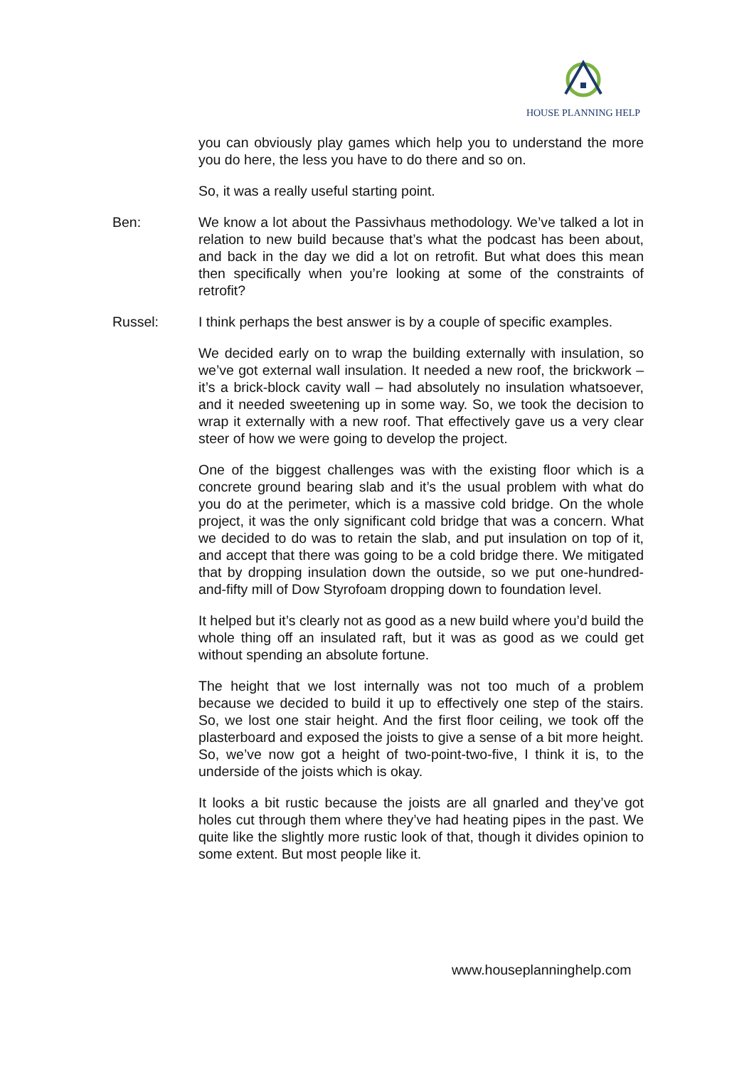HOUSE PLANNING HELP
you can obviously play games which help you to understand the more you do here, the less you have to do there and so on.
So, it was a really useful starting point.
Ben: We know a lot about the Passivhaus methodology. We’ve talked a lot in relation to new build because that’s what the podcast has been about, and back in the day we did a lot on retrofit. But what does this mean then specifically when you’re looking at some of the constraints of retrofit?
Russel: I think perhaps the best answer is by a couple of specific examples.
We decided early on to wrap the building externally with insulation, so we’ve got external wall insulation. It needed a new roof, the brickwork – it’s a brick-block cavity wall – had absolutely no insulation whatsoever, and it needed sweetening up in some way. So, we took the decision to wrap it externally with a new roof. That effectively gave us a very clear steer of how we were going to develop the project.
One of the biggest challenges was with the existing floor which is a concrete ground bearing slab and it’s the usual problem with what do you do at the perimeter, which is a massive cold bridge. On the whole project, it was the only significant cold bridge that was a concern. What we decided to do was to retain the slab, and put insulation on top of it, and accept that there was going to be a cold bridge there. We mitigated that by dropping insulation down the outside, so we put one-hundred-and-fifty mill of Dow Styrofoam dropping down to foundation level.
It helped but it’s clearly not as good as a new build where you’d build the whole thing off an insulated raft, but it was as good as we could get without spending an absolute fortune.
The height that we lost internally was not too much of a problem because we decided to build it up to effectively one step of the stairs. So, we lost one stair height. And the first floor ceiling, we took off the plasterboard and exposed the joists to give a sense of a bit more height. So, we’ve now got a height of two-point-two-five, I think it is, to the underside of the joists which is okay.
It looks a bit rustic because the joists are all gnarled and they’ve got holes cut through them where they’ve had heating pipes in the past. We quite like the slightly more rustic look of that, though it divides opinion to some extent. But most people like it.
www.houseplanninghelp.com